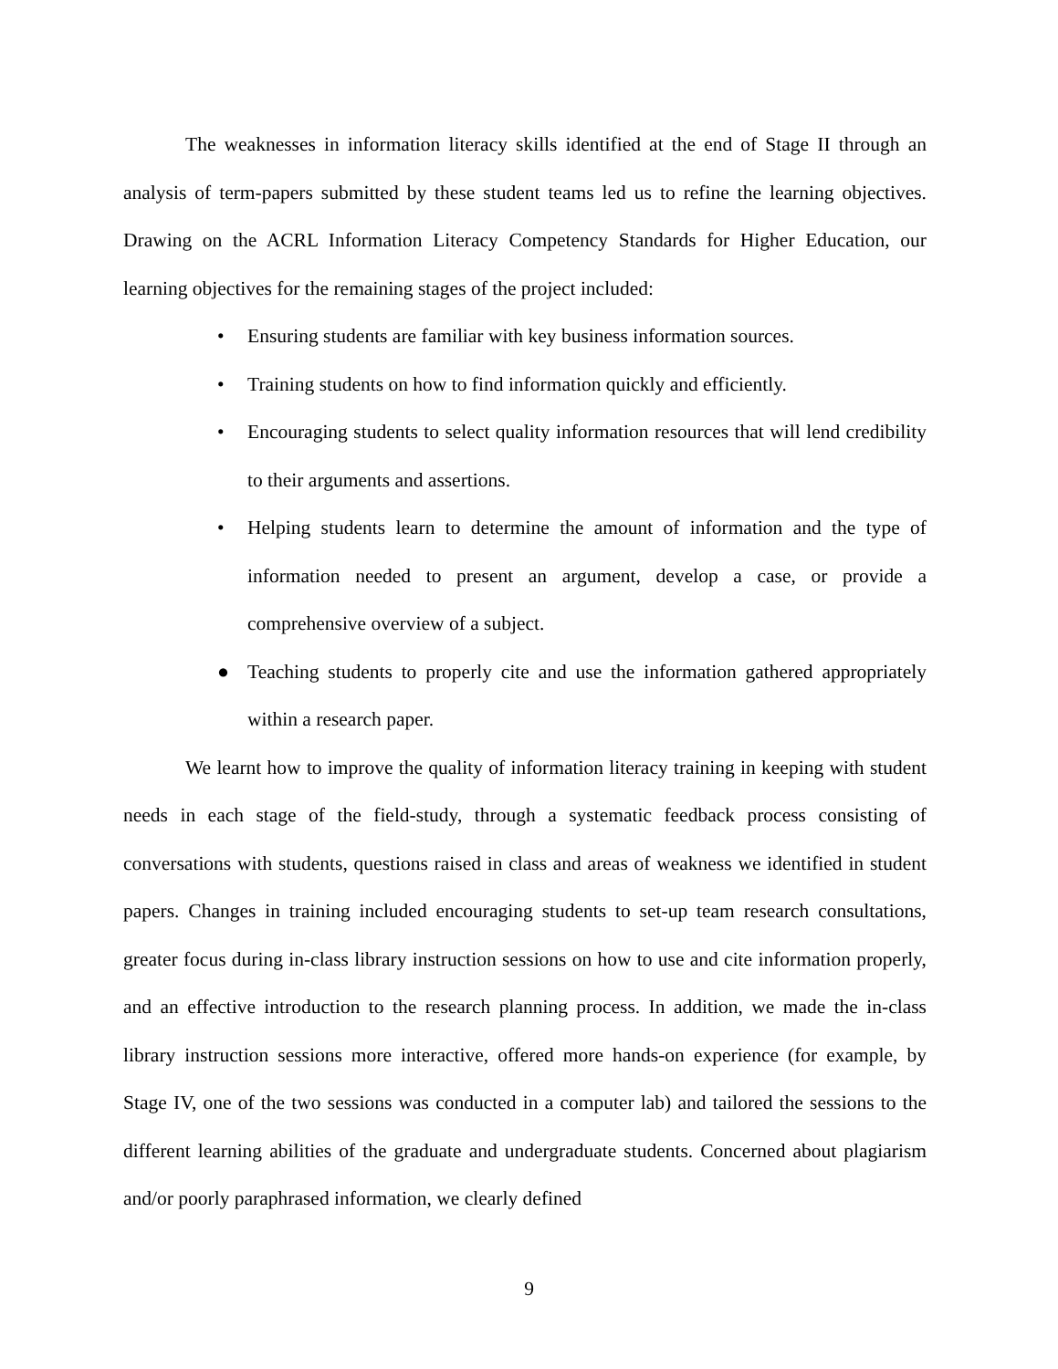The weaknesses in information literacy skills identified at the end of Stage II through an analysis of term-papers submitted by these student teams led us to refine the learning objectives. Drawing on the ACRL Information Literacy Competency Standards for Higher Education, our learning objectives for the remaining stages of the project included:
• Ensuring students are familiar with key business information sources.
• Training students on how to find information quickly and efficiently.
• Encouraging students to select quality information resources that will lend credibility to their arguments and assertions.
• Helping students learn to determine the amount of information and the type of information needed to present an argument, develop a case, or provide a comprehensive overview of a subject.
● Teaching students to properly cite and use the information gathered appropriately within a research paper.
We learnt how to improve the quality of information literacy training in keeping with student needs in each stage of the field-study, through a systematic feedback process consisting of conversations with students, questions raised in class and areas of weakness we identified in student papers. Changes in training included encouraging students to set-up team research consultations, greater focus during in-class library instruction sessions on how to use and cite information properly, and an effective introduction to the research planning process. In addition, we made the in-class library instruction sessions more interactive, offered more hands-on experience (for example, by Stage IV, one of the two sessions was conducted in a computer lab) and tailored the sessions to the different learning abilities of the graduate and undergraduate students. Concerned about plagiarism and/or poorly paraphrased information, we clearly defined
9